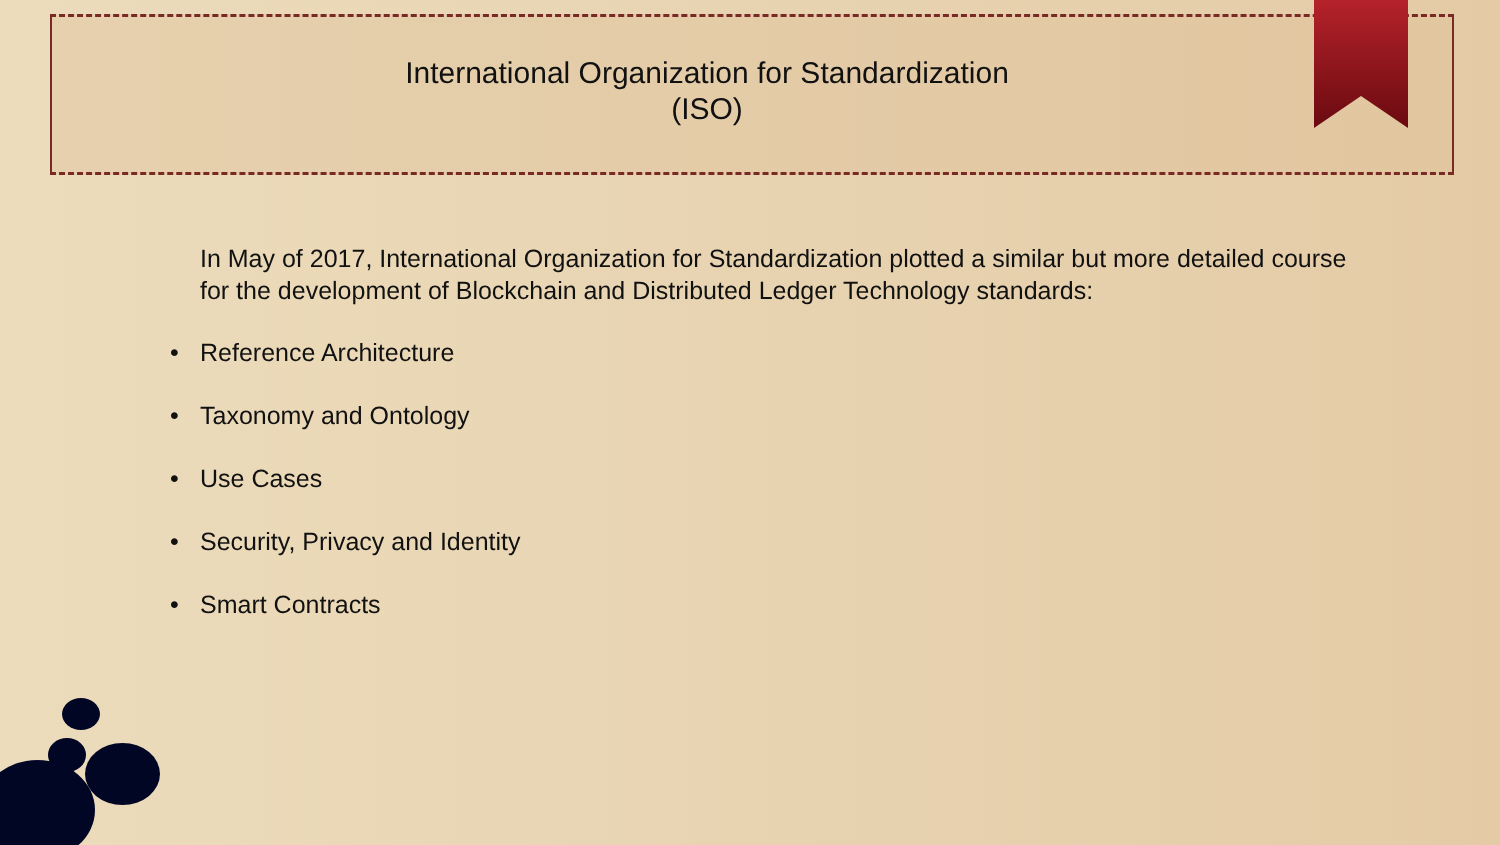International Organization for Standardization
(ISO)
In May of 2017, International Organization for Standardization plotted a similar but more detailed course for the development of Blockchain and Distributed Ledger Technology standards:
• Reference Architecture
• Taxonomy and Ontology
• Use Cases
• Security, Privacy and Identity
• Smart Contracts